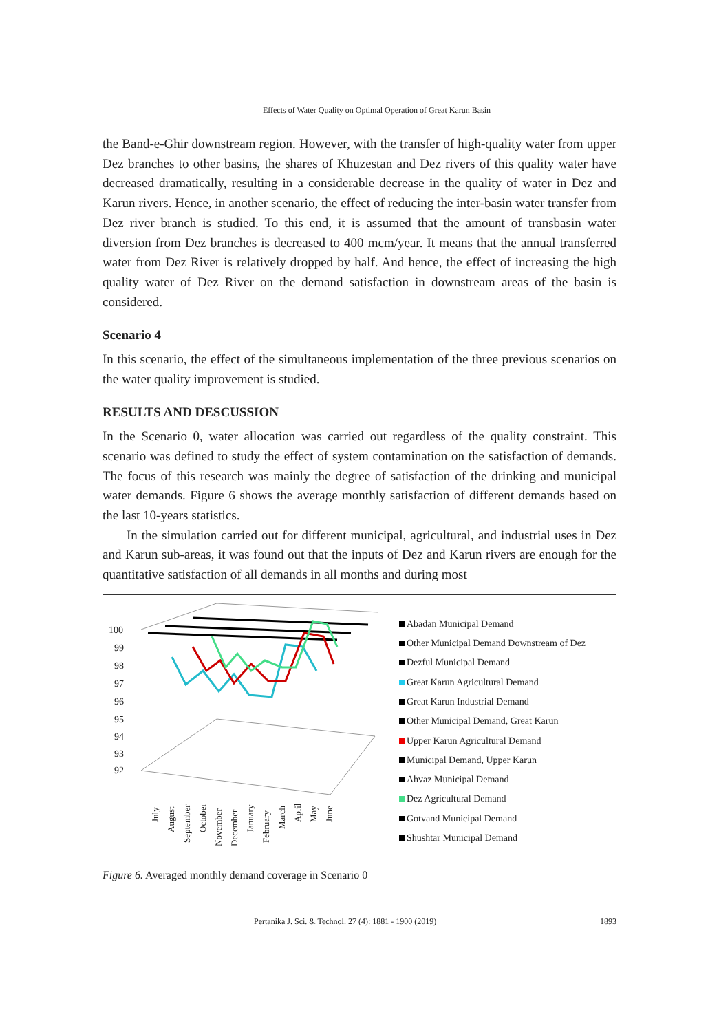Effects of Water Quality on Optimal Operation of Great Karun Basin
the Band-e-Ghir downstream region. However, with the transfer of high-quality water from upper Dez branches to other basins, the shares of Khuzestan and Dez rivers of this quality water have decreased dramatically, resulting in a considerable decrease in the quality of water in Dez and Karun rivers. Hence, in another scenario, the effect of reducing the inter-basin water transfer from Dez river branch is studied. To this end, it is assumed that the amount of transbasin water diversion from Dez branches is decreased to 400 mcm/year. It means that the annual transferred water from Dez River is relatively dropped by half. And hence, the effect of increasing the high quality water of Dez River on the demand satisfaction in downstream areas of the basin is considered.
Scenario 4
In this scenario, the effect of the simultaneous implementation of the three previous scenarios on the water quality improvement is studied.
RESULTS AND DESCUSSION
In the Scenario 0, water allocation was carried out regardless of the quality constraint. This scenario was defined to study the effect of system contamination on the satisfaction of demands. The focus of this research was mainly the degree of satisfaction of the drinking and municipal water demands. Figure 6 shows the average monthly satisfaction of different demands based on the last 10-years statistics.
In the simulation carried out for different municipal, agricultural, and industrial uses in Dez and Karun sub-areas, it was found out that the inputs of Dez and Karun rivers are enough for the quantitative satisfaction of all demands in all months and during most
100
99
98
97
96
95
94
93
92
July
August
September
October
November
December
January
February
March
April
May
June
Abadan Municipal Demand
Other Municipal Demand Downstream of Dez
Dezful Municipal Demand
Great Karun Agricultural Demand
Great Karun Industrial Demand
Other Municipal Demand, Great Karun
Upper Karun Agricultural Demand
Municipal Demand, Upper Karun
Ahvaz Municipal Demand
Dez Agricultural Demand
Gotvand Municipal Demand
Shushtar Municipal Demand
Figure 6. Averaged monthly demand coverage in Scenario 0
Pertanika J. Sci. & Technol. 27 (4): 1881 - 1900 (2019) 1893